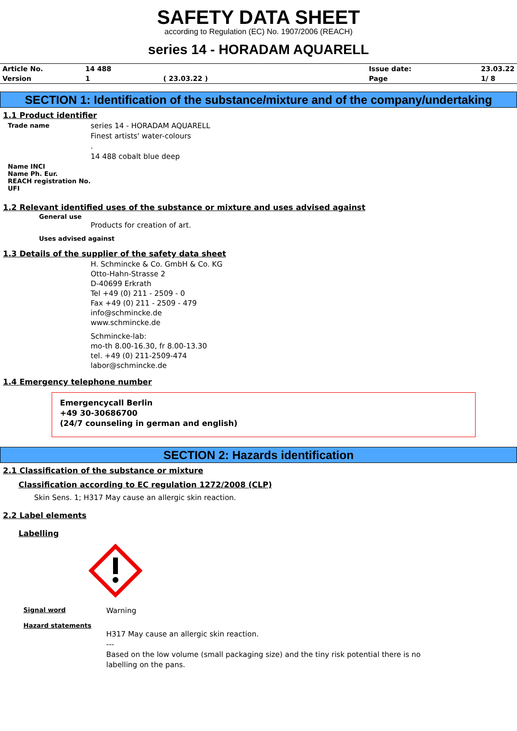SAFETY DATA SHEET
according to Regulation (EC) No. 1907/2006 (REACH)
series 14 - HORADAM AQUARELL
| Article No. | 14 488 | | Issue date: | 23.03.22 |
| Version | 1 | ( 23.03.22 ) | Page | 1/ 8 |
SECTION 1: Identification of the substance/mixture and of the company/undertaking
1.1 Product identifier
Trade name
series 14 - HORADAM AQUARELL
Finest artists' water-colours
.
14 488 cobalt blue deep
Name INCI
Name Ph. Eur.
REACH registration No.
UFI
1.2 Relevant identified uses of the substance or mixture and uses advised against
General use
Products for creation of art.
Uses advised against
1.3 Details of the supplier of the safety data sheet
H. Schmincke & Co. GmbH & Co. KG
Otto-Hahn-Strasse 2
D-40699 Erkrath
Tel +49 (0) 211 - 2509 - 0
Fax +49 (0) 211 - 2509 - 479
info@schmincke.de
www.schmincke.de
Schmincke-lab:
mo-th 8.00-16.30, fr 8.00-13.30
tel. +49 (0) 211-2509-474
labor@schmincke.de
1.4 Emergency telephone number
Emergencycall Berlin
+49 30-30686700
(24/7 counseling in german and english)
SECTION 2: Hazards identification
2.1 Classification of the substance or mixture
Classification according to EC regulation 1272/2008 (CLP)
Skin Sens. 1; H317 May cause an allergic skin reaction.
2.2 Label elements
Labelling
Signal word
Warning
Hazard statements
H317 May cause an allergic skin reaction.
---
Based on the low volume (small packaging size) and the tiny risk potential there is no
labelling on the pans.